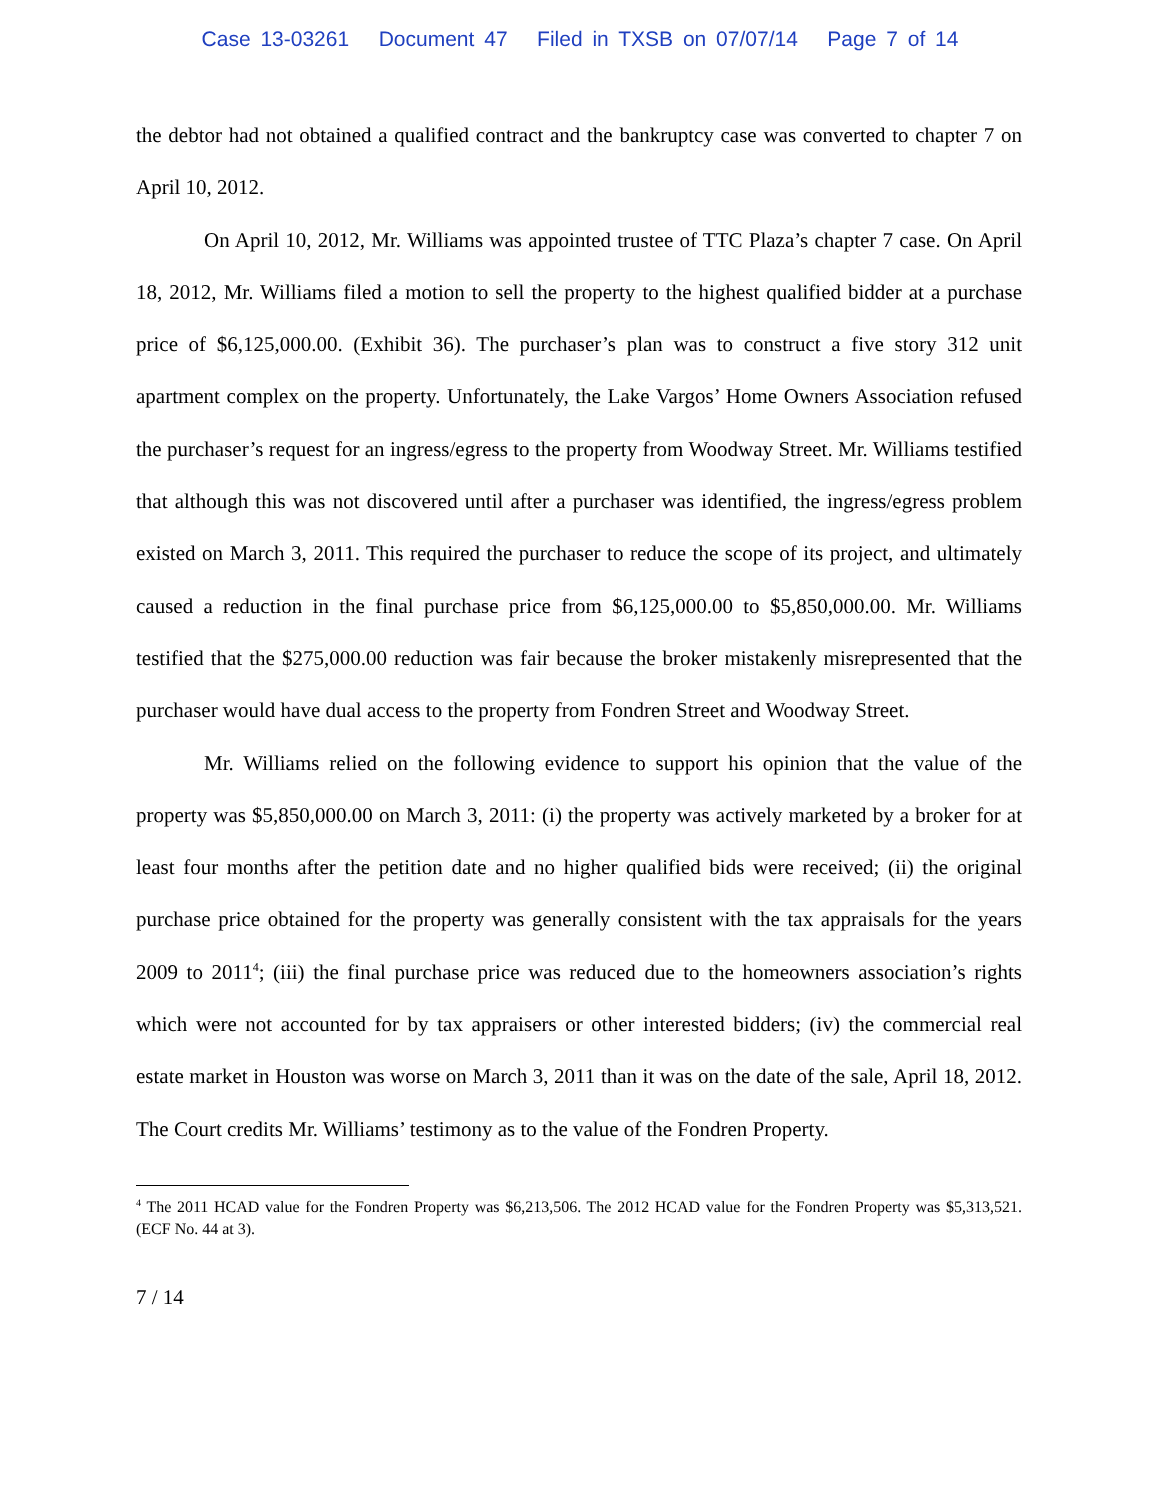Case 13-03261 Document 47 Filed in TXSB on 07/07/14 Page 7 of 14
the debtor had not obtained a qualified contract and the bankruptcy case was converted to chapter 7 on April 10, 2012.
On April 10, 2012, Mr. Williams was appointed trustee of TTC Plaza’s chapter 7 case. On April 18, 2012, Mr. Williams filed a motion to sell the property to the highest qualified bidder at a purchase price of $6,125,000.00. (Exhibit 36). The purchaser’s plan was to construct a five story 312 unit apartment complex on the property. Unfortunately, the Lake Vargos’ Home Owners Association refused the purchaser’s request for an ingress/egress to the property from Woodway Street. Mr. Williams testified that although this was not discovered until after a purchaser was identified, the ingress/egress problem existed on March 3, 2011. This required the purchaser to reduce the scope of its project, and ultimately caused a reduction in the final purchase price from $6,125,000.00 to $5,850,000.00. Mr. Williams testified that the $275,000.00 reduction was fair because the broker mistakenly misrepresented that the purchaser would have dual access to the property from Fondren Street and Woodway Street.
Mr. Williams relied on the following evidence to support his opinion that the value of the property was $5,850,000.00 on March 3, 2011: (i) the property was actively marketed by a broker for at least four months after the petition date and no higher qualified bids were received; (ii) the original purchase price obtained for the property was generally consistent with the tax appraisals for the years 2009 to 2011<sup>4</sup>; (iii) the final purchase price was reduced due to the homeowners association’s rights which were not accounted for by tax appraisers or other interested bidders; (iv) the commercial real estate market in Houston was worse on March 3, 2011 than it was on the date of the sale, April 18, 2012. The Court credits Mr. Williams’ testimony as to the value of the Fondren Property.
<sup>4</sup> The 2011 HCAD value for the Fondren Property was $6,213,506. The 2012 HCAD value for the Fondren Property was $5,313,521. (ECF No. 44 at 3).
7 / 14